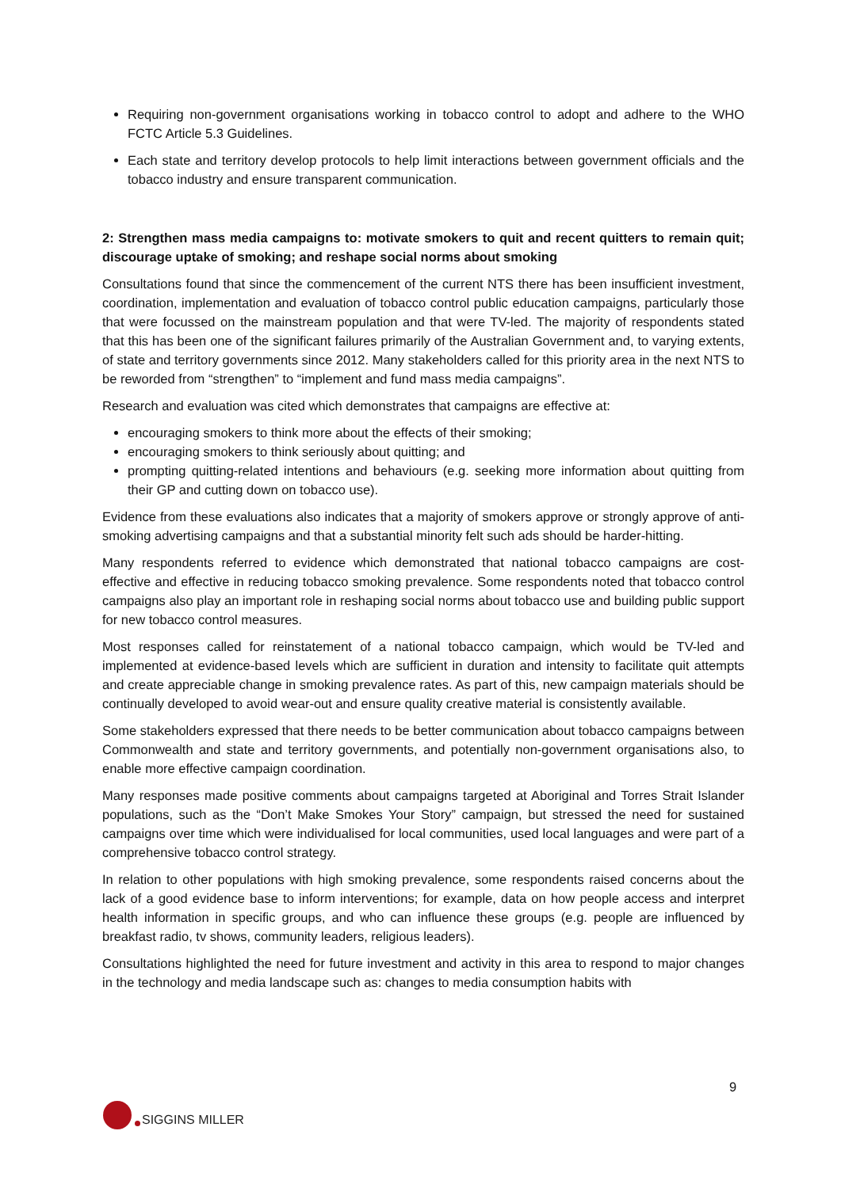Requiring non-government organisations working in tobacco control to adopt and adhere to the WHO FCTC Article 5.3 Guidelines.
Each state and territory develop protocols to help limit interactions between government officials and the tobacco industry and ensure transparent communication.
2: Strengthen mass media campaigns to: motivate smokers to quit and recent quitters to remain quit; discourage uptake of smoking; and reshape social norms about smoking
Consultations found that since the commencement of the current NTS there has been insufficient investment, coordination, implementation and evaluation of tobacco control public education campaigns, particularly those that were focussed on the mainstream population and that were TV-led. The majority of respondents stated that this has been one of the significant failures primarily of the Australian Government and, to varying extents, of state and territory governments since 2012. Many stakeholders called for this priority area in the next NTS to be reworded from “strengthen” to “implement and fund mass media campaigns”.
Research and evaluation was cited which demonstrates that campaigns are effective at:
encouraging smokers to think more about the effects of their smoking;
encouraging smokers to think seriously about quitting; and
prompting quitting-related intentions and behaviours (e.g. seeking more information about quitting from their GP and cutting down on tobacco use).
Evidence from these evaluations also indicates that a majority of smokers approve or strongly approve of anti-smoking advertising campaigns and that a substantial minority felt such ads should be harder-hitting.
Many respondents referred to evidence which demonstrated that national tobacco campaigns are cost-effective and effective in reducing tobacco smoking prevalence. Some respondents noted that tobacco control campaigns also play an important role in reshaping social norms about tobacco use and building public support for new tobacco control measures.
Most responses called for reinstatement of a national tobacco campaign, which would be TV-led and implemented at evidence-based levels which are sufficient in duration and intensity to facilitate quit attempts and create appreciable change in smoking prevalence rates. As part of this, new campaign materials should be continually developed to avoid wear-out and ensure quality creative material is consistently available.
Some stakeholders expressed that there needs to be better communication about tobacco campaigns between Commonwealth and state and territory governments, and potentially non-government organisations also, to enable more effective campaign coordination.
Many responses made positive comments about campaigns targeted at Aboriginal and Torres Strait Islander populations, such as the “Don’t Make Smokes Your Story” campaign, but stressed the need for sustained campaigns over time which were individualised for local communities, used local languages and were part of a comprehensive tobacco control strategy.
In relation to other populations with high smoking prevalence, some respondents raised concerns about the lack of a good evidence base to inform interventions; for example, data on how people access and interpret health information in specific groups, and who can influence these groups (e.g. people are influenced by breakfast radio, tv shows, community leaders, religious leaders).
Consultations highlighted the need for future investment and activity in this area to respond to major changes in the technology and media landscape such as: changes to media consumption habits with
9
SIGGINS MILLER